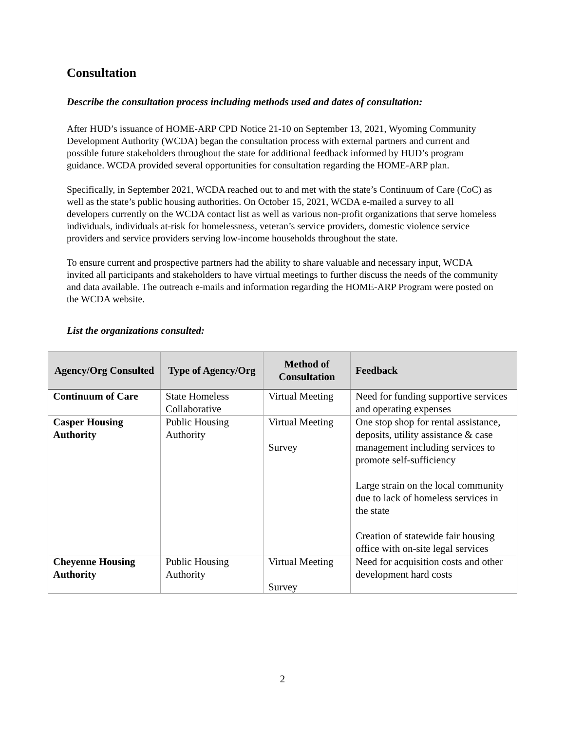Consultation
Describe the consultation process including methods used and dates of consultation:
After HUD’s issuance of HOME-ARP CPD Notice 21-10 on September 13, 2021, Wyoming Community Development Authority (WCDA) began the consultation process with external partners and current and possible future stakeholders throughout the state for additional feedback informed by HUD’s program guidance. WCDA provided several opportunities for consultation regarding the HOME-ARP plan.
Specifically, in September 2021, WCDA reached out to and met with the state’s Continuum of Care (CoC) as well as the state’s public housing authorities. On October 15, 2021, WCDA e-mailed a survey to all developers currently on the WCDA contact list as well as various non-profit organizations that serve homeless individuals, individuals at-risk for homelessness, veteran’s service providers, domestic violence service providers and service providers serving low-income households throughout the state.
To ensure current and prospective partners had the ability to share valuable and necessary input, WCDA invited all participants and stakeholders to have virtual meetings to further discuss the needs of the community and data available. The outreach e-mails and information regarding the HOME-ARP Program were posted on the WCDA website.
List the organizations consulted:
| Agency/Org Consulted | Type of Agency/Org | Method of Consultation | Feedback |
| --- | --- | --- | --- |
| Continuum of Care | State Homeless Collaborative | Virtual Meeting | Need for funding supportive services and operating expenses |
| Casper Housing Authority | Public Housing Authority | Virtual Meeting Survey | One stop shop for rental assistance, deposits, utility assistance & case management including services to promote self-sufficiency Large strain on the local community due to lack of homeless services in the state Creation of statewide fair housing office with on-site legal services |
| Cheyenne Housing Authority | Public Housing Authority | Virtual Meeting Survey | Need for acquisition costs and other development hard costs |
2